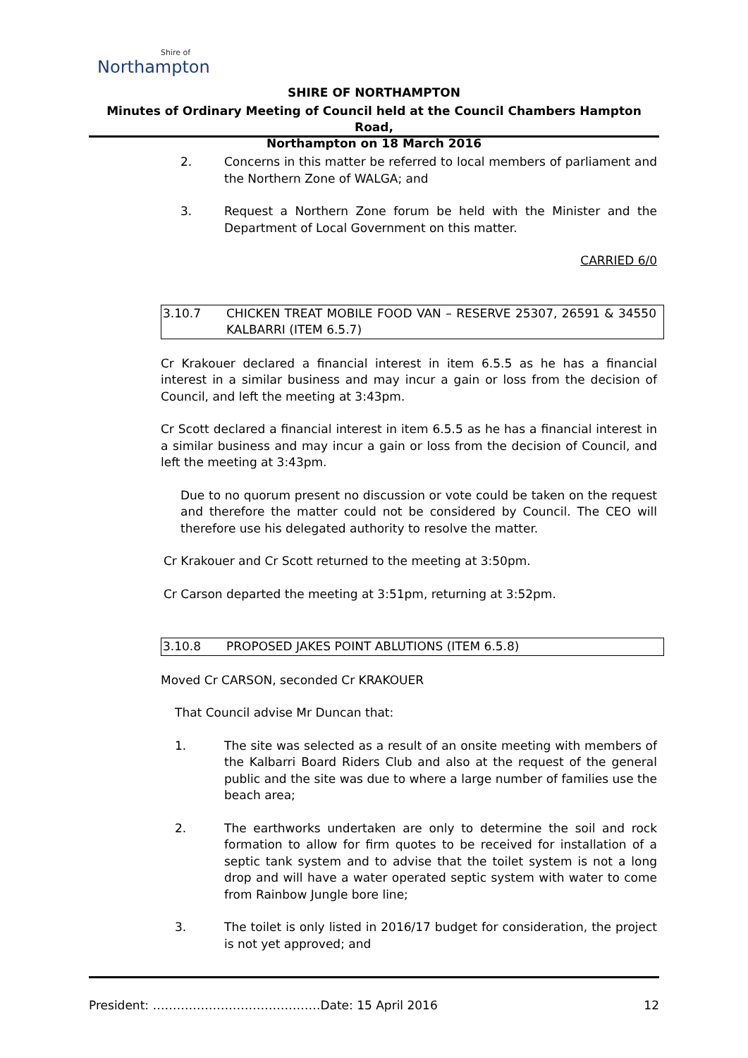Shire of
Northampton
SHIRE OF NORTHAMPTON
Minutes of Ordinary Meeting of Council held at the Council Chambers Hampton Road,
Northampton on 18 March 2016
2. Concerns in this matter be referred to local members of parliament and the Northern Zone of WALGA; and
3. Request a Northern Zone forum be held with the Minister and the Department of Local Government on this matter.
CARRIED 6/0
3.10.7 CHICKEN TREAT MOBILE FOOD VAN – RESERVE 25307, 26591 & 34550 KALBARRI (ITEM 6.5.7)
Cr Krakouer declared a financial interest in item 6.5.5 as he has a financial interest in a similar business and may incur a gain or loss from the decision of Council, and left the meeting at 3:43pm.
Cr Scott declared a financial interest in item 6.5.5 as he has a financial interest in a similar business and may incur a gain or loss from the decision of Council, and left the meeting at 3:43pm.
Due to no quorum present no discussion or vote could be taken on the request and therefore the matter could not be considered by Council. The CEO will therefore use his delegated authority to resolve the matter.
Cr Krakouer and Cr Scott returned to the meeting at 3:50pm.
Cr Carson departed the meeting at 3:51pm, returning at 3:52pm.
3.10.8 PROPOSED JAKES POINT ABLUTIONS (ITEM 6.5.8)
Moved Cr CARSON, seconded Cr KRAKOUER
That Council advise Mr Duncan that:
1. The site was selected as a result of an onsite meeting with members of the Kalbarri Board Riders Club and also at the request of the general public and the site was due to where a large number of families use the beach area;
2. The earthworks undertaken are only to determine the soil and rock formation to allow for firm quotes to be received for installation of a septic tank system and to advise that the toilet system is not a long drop and will have a water operated septic system with water to come from Rainbow Jungle bore line;
3. The toilet is only listed in 2016/17 budget for consideration, the project is not yet approved; and
President: ……………………………………Date: 15 April 2016 12